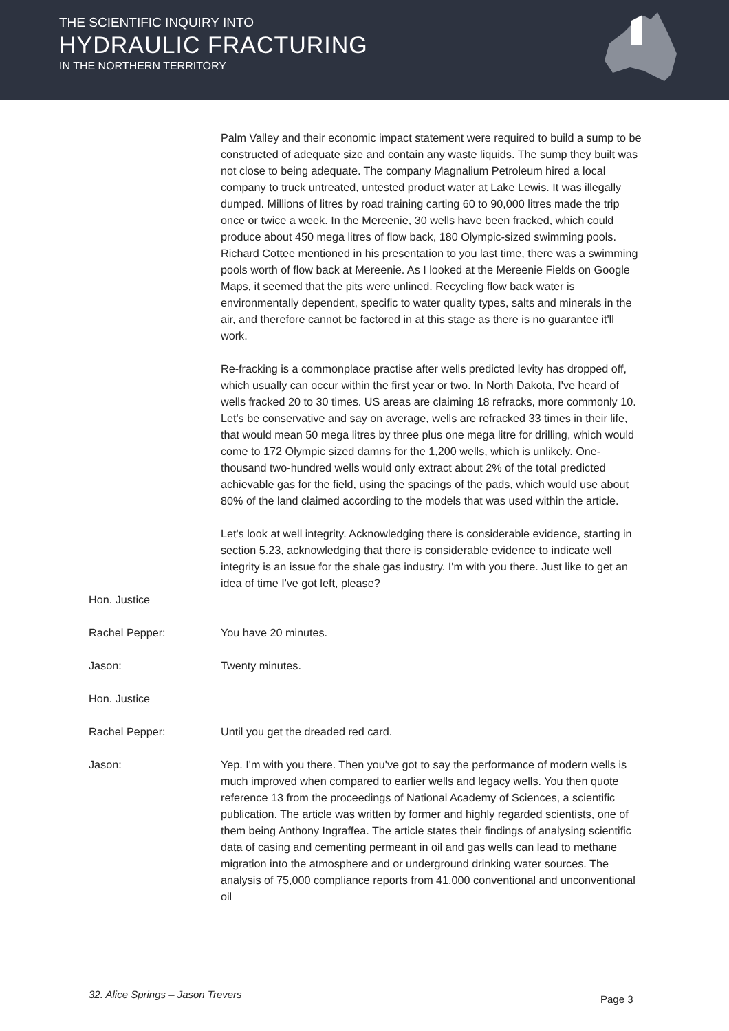THE SCIENTIFIC INQUIRY INTO
HYDRAULIC FRACTURING
IN THE NORTHERN TERRITORY
Palm Valley and their economic impact statement were required to build a sump to be constructed of adequate size and contain any waste liquids. The sump they built was not close to being adequate. The company Magnalium Petroleum hired a local company to truck untreated, untested product water at Lake Lewis. It was illegally dumped. Millions of litres by road training carting 60 to 90,000 litres made the trip once or twice a week. In the Mereenie, 30 wells have been fracked, which could produce about 450 mega litres of flow back, 180 Olympic-sized swimming pools. Richard Cottee mentioned in his presentation to you last time, there was a swimming pools worth of flow back at Mereenie. As I looked at the Mereenie Fields on Google Maps, it seemed that the pits were unlined. Recycling flow back water is environmentally dependent, specific to water quality types, salts and minerals in the air, and therefore cannot be factored in at this stage as there is no guarantee it'll work.
Re-fracking is a commonplace practise after wells predicted levity has dropped off, which usually can occur within the first year or two. In North Dakota, I've heard of wells fracked 20 to 30 times. US areas are claiming 18 refracks, more commonly 10. Let's be conservative and say on average, wells are refracked 33 times in their life, that would mean 50 mega litres by three plus one mega litre for drilling, which would come to 172 Olympic sized damns for the 1,200 wells, which is unlikely. One-thousand two-hundred wells would only extract about 2% of the total predicted achievable gas for the field, using the spacings of the pads, which would use about 80% of the land claimed according to the models that was used within the article.
Let's look at well integrity. Acknowledging there is considerable evidence, starting in section 5.23, acknowledging that there is considerable evidence to indicate well integrity is an issue for the shale gas industry. I'm with you there. Just like to get an idea of time I've got left, please?
Hon. Justice
Rachel Pepper: You have 20 minutes.
Jason: Twenty minutes.
Hon. Justice
Rachel Pepper: Until you get the dreaded red card.
Jason: Yep. I'm with you there. Then you've got to say the performance of modern wells is much improved when compared to earlier wells and legacy wells. You then quote reference 13 from the proceedings of National Academy of Sciences, a scientific publication. The article was written by former and highly regarded scientists, one of them being Anthony Ingraffea. The article states their findings of analysing scientific data of casing and cementing permeant in oil and gas wells can lead to methane migration into the atmosphere and or underground drinking water sources. The analysis of 75,000 compliance reports from 41,000 conventional and unconventional oil
32. Alice Springs – Jason Trevers
Page 3